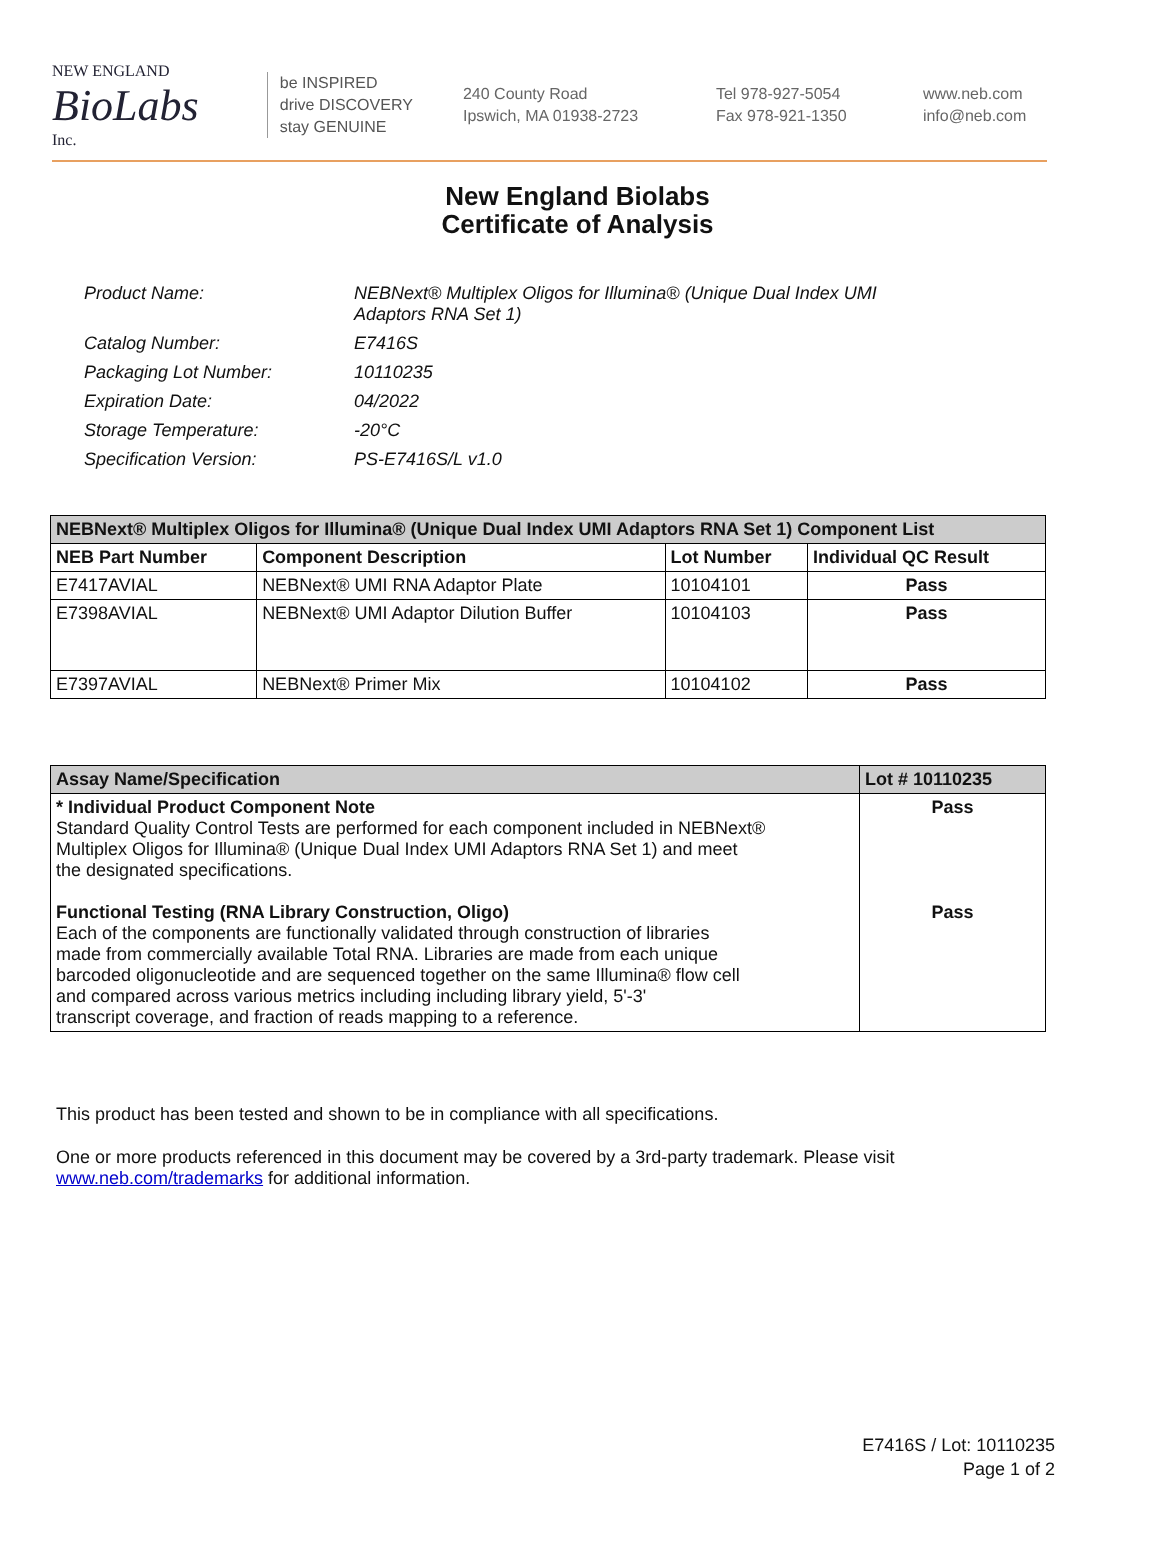NEW ENGLAND
BioLabs
Inc.
be INSPIRED
drive DISCOVERY
stay GENUINE
240 County Road
Ipswich, MA 01938-2723
Tel 978-927-5054
Fax 978-921-1350
www.neb.com
info@neb.com
New England Biolabs
Certificate of Analysis
| Product Name: | NEBNext® Multiplex Oligos for Illumina® (Unique Dual Index UMI Adaptors RNA Set 1) |
| Catalog Number: | E7416S |
| Packaging Lot Number: | 10110235 |
| Expiration Date: | 04/2022 |
| Storage Temperature: | -20°C |
| Specification Version: | PS-E7416S/L v1.0 |
| NEBNext® Multiplex Oligos for Illumina® (Unique Dual Index UMI Adaptors RNA Set 1) Component List | | | |
| --- | --- | --- | --- |
| NEB Part Number | Component Description | Lot Number | Individual QC Result |
| E7417AVIAL | NEBNext® UMI RNA Adaptor Plate | 10104101 | Pass |
| E7398AVIAL | NEBNext® UMI Adaptor Dilution Buffer | 10104103 | Pass |
| E7397AVIAL | NEBNext® Primer Mix | 10104102 | Pass |
| Assay Name/Specification | Lot # 10110235 |
| --- | --- |
| * Individual Product Component Note Standard Quality Control Tests are performed for each component included in NEBNext® Multiplex Oligos for Illumina® (Unique Dual Index UMI Adaptors RNA Set 1) and meet the designated specifications. Functional Testing (RNA Library Construction, Oligo) Each of the components are functionally validated through construction of libraries made from commercially available Total RNA. Libraries are made from each unique barcoded oligonucleotide and are sequenced together on the same Illumina® flow cell and compared across various metrics including including library yield, 5'-3' transcript coverage, and fraction of reads mapping to a reference. | Pass Pass |
This product has been tested and shown to be in compliance with all specifications.
One or more products referenced in this document may be covered by a 3rd-party trademark. Please visit www.neb.com/trademarks for additional information.
E7416S / Lot: 10110235
Page 1 of 2